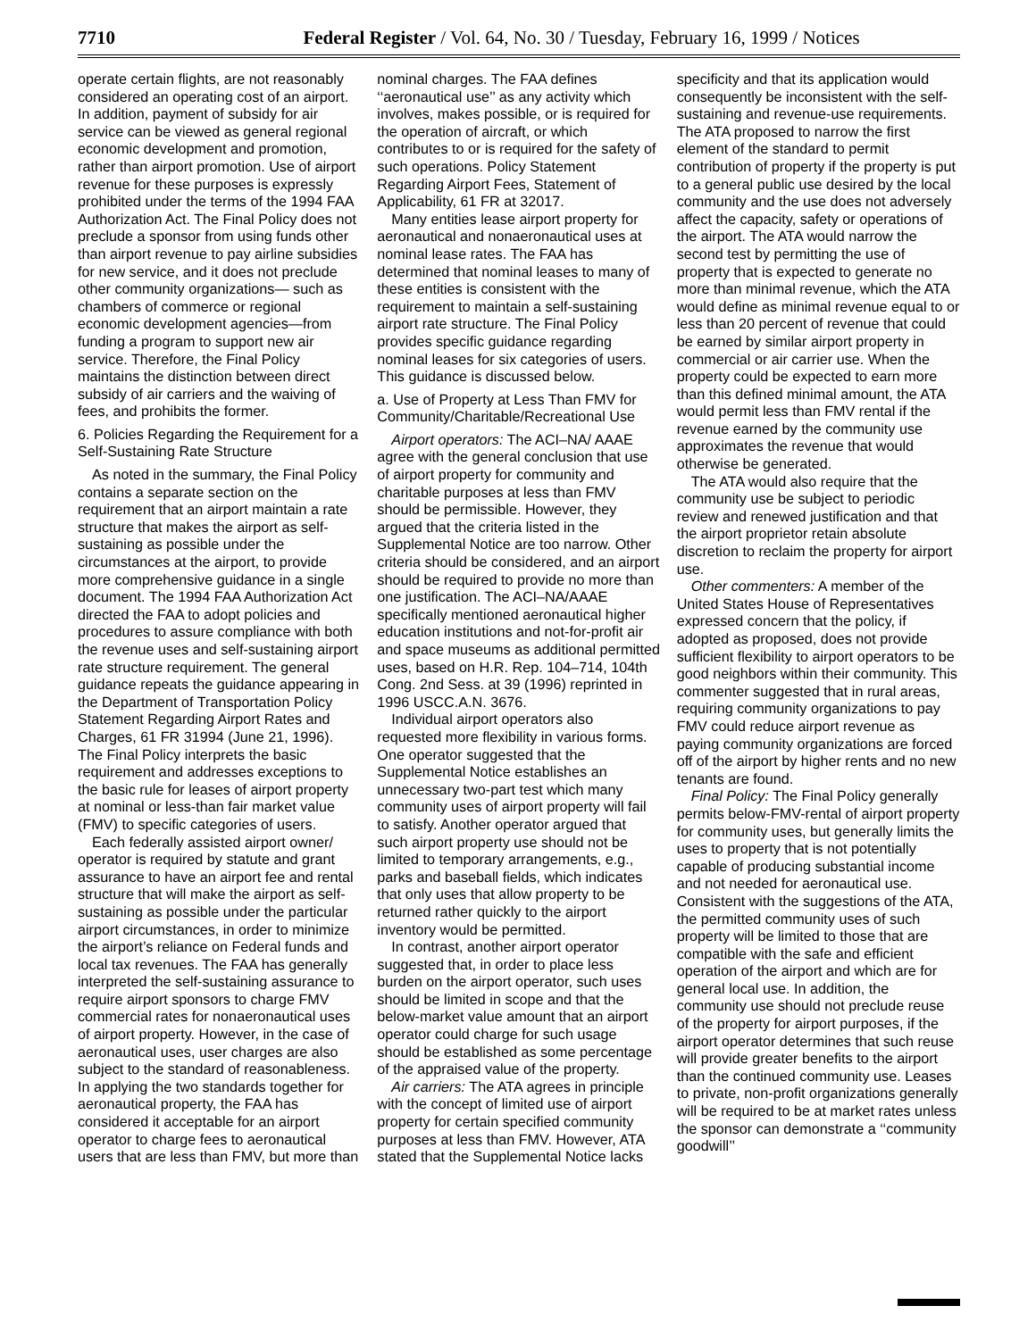7710 Federal Register / Vol. 64, No. 30 / Tuesday, February 16, 1999 / Notices
operate certain flights, are not reasonably considered an operating cost of an airport. In addition, payment of subsidy for air service can be viewed as general regional economic development and promotion, rather than airport promotion. Use of airport revenue for these purposes is expressly prohibited under the terms of the 1994 FAA Authorization Act. The Final Policy does not preclude a sponsor from using funds other than airport revenue to pay airline subsidies for new service, and it does not preclude other community organizations— such as chambers of commerce or regional economic development agencies—from funding a program to support new air service. Therefore, the Final Policy maintains the distinction between direct subsidy of air carriers and the waiving of fees, and prohibits the former.
6. Policies Regarding the Requirement for a Self-Sustaining Rate Structure
As noted in the summary, the Final Policy contains a separate section on the requirement that an airport maintain a rate structure that makes the airport as self-sustaining as possible under the circumstances at the airport, to provide more comprehensive guidance in a single document. The 1994 FAA Authorization Act directed the FAA to adopt policies and procedures to assure compliance with both the revenue uses and self-sustaining airport rate structure requirement. The general guidance repeats the guidance appearing in the Department of Transportation Policy Statement Regarding Airport Rates and Charges, 61 FR 31994 (June 21, 1996). The Final Policy interprets the basic requirement and addresses exceptions to the basic rule for leases of airport property at nominal or less-than fair market value (FMV) to specific categories of users.
Each federally assisted airport owner/ operator is required by statute and grant assurance to have an airport fee and rental structure that will make the airport as self-sustaining as possible under the particular airport circumstances, in order to minimize the airport’s reliance on Federal funds and local tax revenues. The FAA has generally interpreted the self-sustaining assurance to require airport sponsors to charge FMV commercial rates for nonaeronautical uses of airport property. However, in the case of aeronautical uses, user charges are also subject to the standard of reasonableness. In applying the two standards together for aeronautical property, the FAA has considered it acceptable for an airport operator to charge fees to aeronautical users that are less than FMV, but more than nominal charges. The FAA defines ‘‘aeronautical use’’ as any activity which involves, makes possible, or is required for the operation of aircraft, or which contributes to or is required for the safety of such operations. Policy Statement Regarding Airport Fees, Statement of Applicability, 61 FR at 32017.
Many entities lease airport property for aeronautical and nonaeronautical uses at nominal lease rates. The FAA has determined that nominal leases to many of these entities is consistent with the requirement to maintain a self-sustaining airport rate structure. The Final Policy provides specific guidance regarding nominal leases for six categories of users. This guidance is discussed below.
a. Use of Property at Less Than FMV for Community/Charitable/Recreational Use
Airport operators: The ACI–NA/ AAAE agree with the general conclusion that use of airport property for community and charitable purposes at less than FMV should be permissible. However, they argued that the criteria listed in the Supplemental Notice are too narrow. Other criteria should be considered, and an airport should be required to provide no more than one justification. The ACI–NA/AAAE specifically mentioned aeronautical higher education institutions and not-for-profit air and space museums as additional permitted uses, based on H.R. Rep. 104–714, 104th Cong. 2nd Sess. at 39 (1996) reprinted in 1996 USCC.A.N. 3676.
Individual airport operators also requested more flexibility in various forms. One operator suggested that the Supplemental Notice establishes an unnecessary two-part test which many community uses of airport property will fail to satisfy. Another operator argued that such airport property use should not be limited to temporary arrangements, e.g., parks and baseball fields, which indicates that only uses that allow property to be returned rather quickly to the airport inventory would be permitted.
In contrast, another airport operator suggested that, in order to place less burden on the airport operator, such uses should be limited in scope and that the below-market value amount that an airport operator could charge for such usage should be established as some percentage of the appraised value of the property.
Air carriers: The ATA agrees in principle with the concept of limited use of airport property for certain specified community purposes at less than FMV. However, ATA stated that the Supplemental Notice lacks specificity and that its application would consequently be inconsistent with the self-sustaining and revenue-use requirements. The ATA proposed to narrow the first element of the standard to permit contribution of property if the property is put to a general public use desired by the local community and the use does not adversely affect the capacity, safety or operations of the airport. The ATA would narrow the second test by permitting the use of property that is expected to generate no more than minimal revenue, which the ATA would define as minimal revenue equal to or less than 20 percent of revenue that could be earned by similar airport property in commercial or air carrier use. When the property could be expected to earn more than this defined minimal amount, the ATA would permit less than FMV rental if the revenue earned by the community use approximates the revenue that would otherwise be generated.
The ATA would also require that the community use be subject to periodic review and renewed justification and that the airport proprietor retain absolute discretion to reclaim the property for airport use.
Other commenters: A member of the United States House of Representatives expressed concern that the policy, if adopted as proposed, does not provide sufficient flexibility to airport operators to be good neighbors within their community. This commenter suggested that in rural areas, requiring community organizations to pay FMV could reduce airport revenue as paying community organizations are forced off of the airport by higher rents and no new tenants are found.
Final Policy: The Final Policy generally permits below-FMV-rental of airport property for community uses, but generally limits the uses to property that is not potentially capable of producing substantial income and not needed for aeronautical use. Consistent with the suggestions of the ATA, the permitted community uses of such property will be limited to those that are compatible with the safe and efficient operation of the airport and which are for general local use. In addition, the community use should not preclude reuse of the property for airport purposes, if the airport operator determines that such reuse will provide greater benefits to the airport than the continued community use. Leases to private, non-profit organizations generally will be required to be at market rates unless the sponsor can demonstrate a ‘‘community goodwill’’